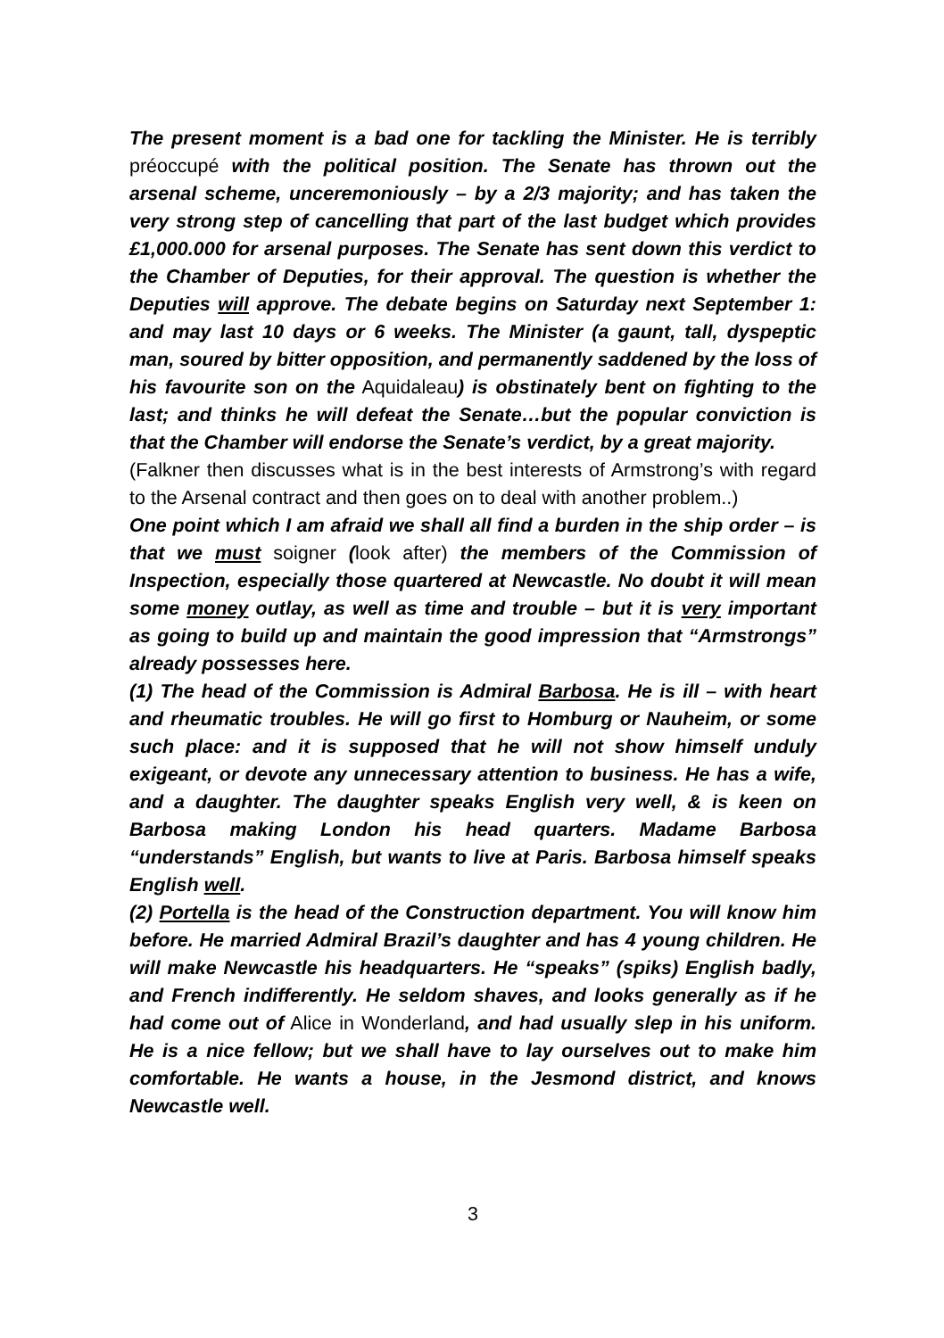The present moment is a bad one for tackling the Minister. He is terribly préoccupé with the political position. The Senate has thrown out the arsenal scheme, unceremoniously – by a 2/3 majority; and has taken the very strong step of cancelling that part of the last budget which provides £1,000.000 for arsenal purposes. The Senate has sent down this verdict to the Chamber of Deputies, for their approval. The question is whether the Deputies will approve. The debate begins on Saturday next September 1: and may last 10 days or 6 weeks. The Minister (a gaunt, tall, dyspeptic man, soured by bitter opposition, and permanently saddened by the loss of his favourite son on the Aquidaleau) is obstinately bent on fighting to the last; and thinks he will defeat the Senate…but the popular conviction is that the Chamber will endorse the Senate’s verdict, by a great majority.
(Falkner then discusses what is in the best interests of Armstrong’s with regard to the Arsenal contract and then goes on to deal with another problem..)
One point which I am afraid we shall all find a burden in the ship order – is that we must soigner (look after) the members of the Commission of Inspection, especially those quartered at Newcastle. No doubt it will mean some money outlay, as well as time and trouble – but it is very important as going to build up and maintain the good impression that “Armstrongs” already possesses here.
(1) The head of the Commission is Admiral Barbosa. He is ill – with heart and rheumatic troubles. He will go first to Homburg or Nauheim, or some such place: and it is supposed that he will not show himself unduly exigeant, or devote any unnecessary attention to business. He has a wife, and a daughter. The daughter speaks English very well, & is keen on Barbosa making London his head quarters. Madame Barbosa “understands” English, but wants to live at Paris. Barbosa himself speaks English well.
(2) Portella is the head of the Construction department. You will know him before. He married Admiral Brazil’s daughter and has 4 young children. He will make Newcastle his headquarters. He “speaks” (spiks) English badly, and French indifferently. He seldom shaves, and looks generally as if he had come out of Alice in Wonderland, and had usually slep in his uniform. He is a nice fellow; but we shall have to lay ourselves out to make him comfortable. He wants a house, in the Jesmond district, and knows Newcastle well.
3